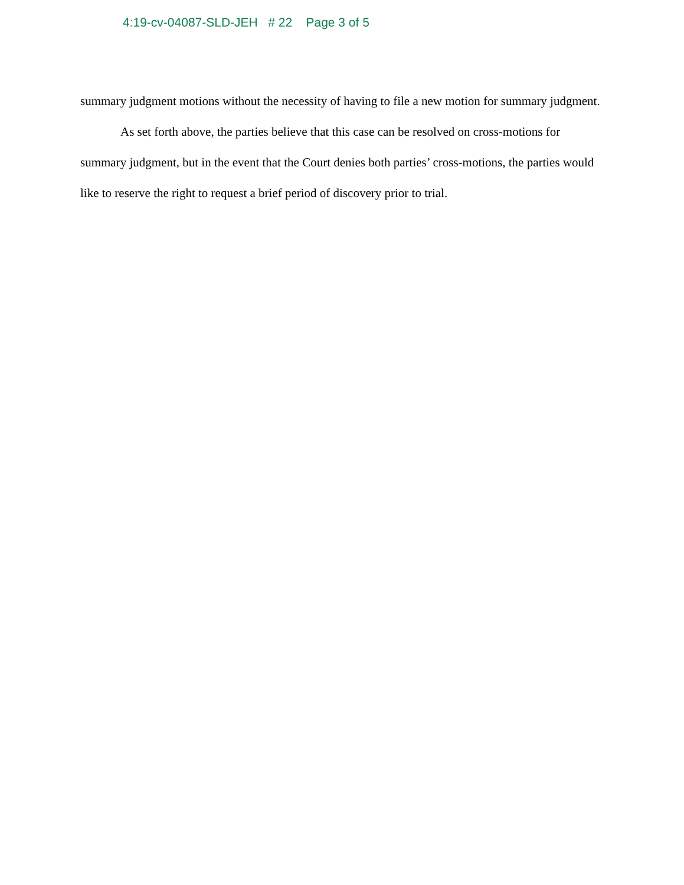4:19-cv-04087-SLD-JEH # 22 Page 3 of 5
summary judgment motions without the necessity of having to file a new motion for summary judgment.
As set forth above, the parties believe that this case can be resolved on cross-motions for summary judgment, but in the event that the Court denies both parties’ cross-motions, the parties would like to reserve the right to request a brief period of discovery prior to trial.